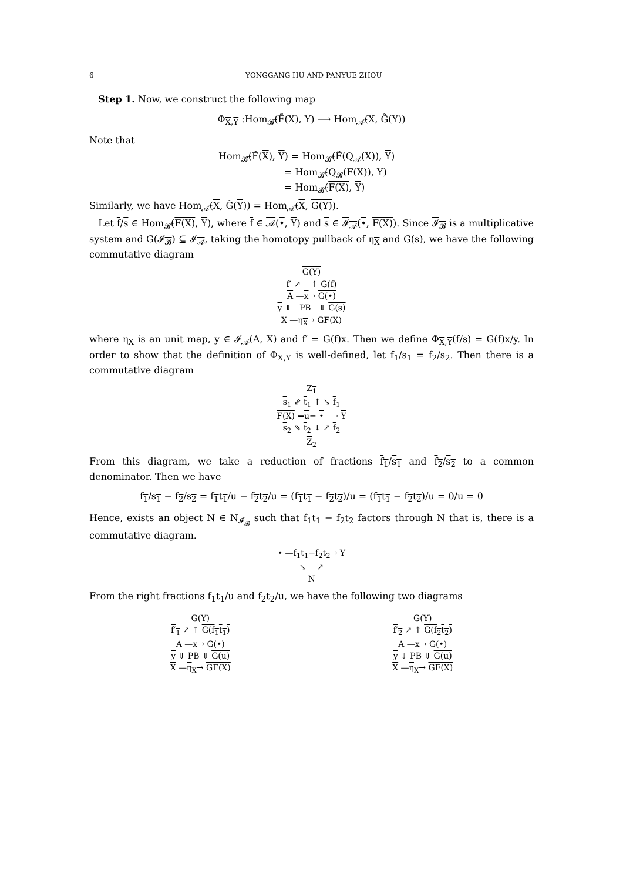6 YONGGANG HU AND PANYUE ZHOU
Step 1. Now, we construct the following map
Φ<sub>X,Y</sub> :Hom<sub>𝓑̃</sub>(F̃(X), Y) ⟶ Hom<sub>𝒜̃</sub>(X, G̃(Y))
Note that
Hom<sub>𝓑̃</sub>(F̃(X), Y) = Hom<sub>𝓑̃</sub>(F̃(Q<sub>𝒜</sub>(X)), Y)
= Hom<sub>𝓑̃</sub>(Q<sub>𝓑</sub>(F(X)), Y)
= Hom<sub>𝓑̃</sub>(F(X), Y)
Similarly, we have Hom<sub>𝒜̃</sub>(X, G̃(Y)) = Hom<sub>𝒜̃</sub>(X, G(Y)).
Let f/s ∈ Hom<sub>𝓑̃</sub>(F(X), Y), where f ∈ 𝒜(•, Y) and s ∈ 𝓘<sub>𝒜</sub>(•, F(X)). Since 𝓘<sub>𝓑</sub> is a multiplicative system and G(𝓘<sub>𝓑</sub>) ⊆ 𝓘<sub>𝒜</sub>, taking the homotopy pullback of η<sub>X</sub> and G(s), we have the following commutative diagram
G(Y)
f′ ↗ ↑ G(f)
A —x→ G(•)
y ⇓ PB ⇓ G(s)
X —η<sub>X</sub>→ GF(X)
where η<sub>X</sub> is an unit map, y ∈ 𝓘<sub>𝒜</sub>(A, X) and f′ = G(f)x. Then we define Φ<sub>X,Y</sub>(f/s) = G(f)x/y. In order to show that the definition of Φ<sub>X,Y</sub> is well-defined, let f<sub>1</sub>/s<sub>1</sub> = f<sub>2</sub>/s<sub>2</sub>. Then there is a commutative diagram
Z<sub>1</sub>
s<sub>1</sub> ⇙ t<sub>1</sub> ↑ ↘ f<sub>1</sub>
F(X) ⇐u= • ⟶ Y
s<sub>2</sub> ⇖ t<sub>2</sub> ↓ ↗ f<sub>2</sub>
Z<sub>2</sub>
From this diagram, we take a reduction of fractions f<sub>1</sub>/s<sub>1</sub> and f<sub>2</sub>/s<sub>2</sub> to a common denominator. Then we have
f<sub>1</sub>/s<sub>1</sub> − f<sub>2</sub>/s<sub>2</sub> = f<sub>1</sub>t<sub>1</sub>/u − f<sub>2</sub>t<sub>2</sub>/u = (f<sub>1</sub>t<sub>1</sub> − f<sub>2</sub>t<sub>2</sub>)/u = (f<sub>1</sub>t<sub>1</sub> − f<sub>2</sub>t<sub>2</sub>)/u = 0/u = 0
Hence, exists an object N ∈ N<sub>𝓘<sub>𝓑</sub></sub> such that f<sub>1</sub>t<sub>1</sub> − f<sub>2</sub>t<sub>2</sub> factors through N that is, there is a commutative diagram.
• —f<sub>1</sub>t<sub>1</sub>−f<sub>2</sub>t<sub>2</sub>→ Y
↘ ↗
N
From the right fractions f<sub>1</sub>t<sub>1</sub>/u and f<sub>2</sub>t<sub>2</sub>/u, we have the following two diagrams
G(Y)
f′<sub>1</sub> ↗ ↑ G(f<sub>1</sub>t<sub>1</sub>)
A —x→ G(•)
y ⇓ PB ⇓ G(u)
X —η<sub>X</sub>→ GF(X)
G(Y)
f′<sub>2</sub> ↗ ↑ G(f<sub>2</sub>t<sub>2</sub>)
A —x→ G(•)
y ⇓ PB ⇓ G(u)
X —η<sub>X</sub>→ GF(X)